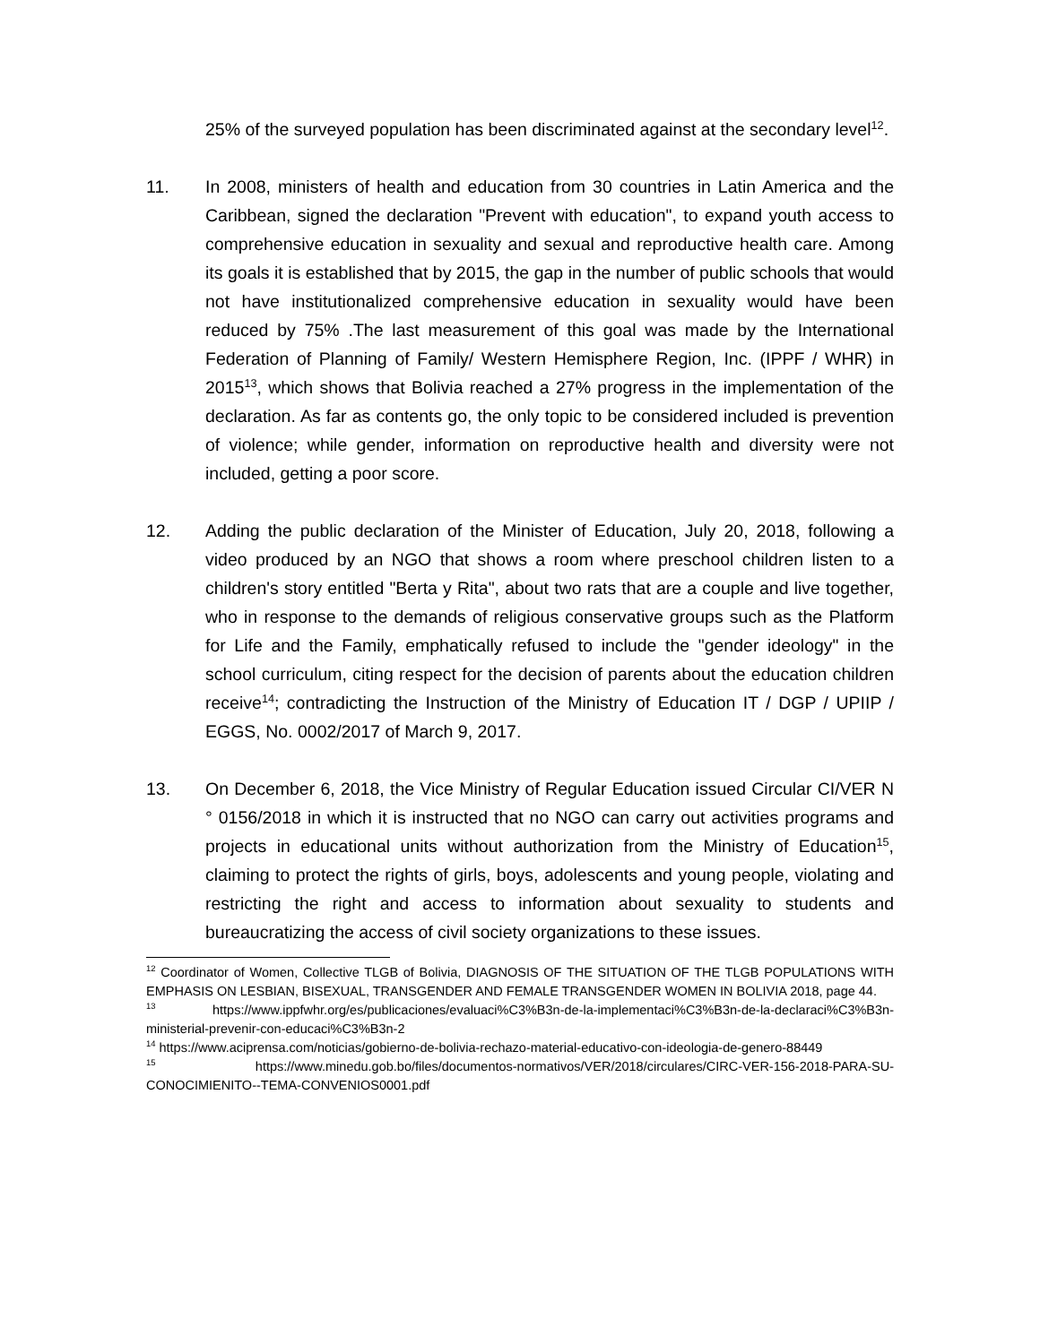25% of the surveyed population has been discriminated against at the secondary level<sup>12</sup>.
11. In 2008, ministers of health and education from 30 countries in Latin America and the Caribbean, signed the declaration "Prevent with education", to expand youth access to comprehensive education in sexuality and sexual and reproductive health care. Among its goals it is established that by 2015, the gap in the number of public schools that would not have institutionalized comprehensive education in sexuality would have been reduced by 75% .The last measurement of this goal was made by the International Federation of Planning of Family/ Western Hemisphere Region, Inc. (IPPF / WHR) in 2015<sup>13</sup>, which shows that Bolivia reached a 27% progress in the implementation of the declaration. As far as contents go, the only topic to be considered included is prevention of violence; while gender, information on reproductive health and diversity were not included, getting a poor score.
12. Adding the public declaration of the Minister of Education, July 20, 2018, following a video produced by an NGO that shows a room where preschool children listen to a children's story entitled "Berta y Rita", about two rats that are a couple and live together, who in response to the demands of religious conservative groups such as the Platform for Life and the Family, emphatically refused to include the "gender ideology" in the school curriculum, citing respect for the decision of parents about the education children receive<sup>14</sup>; contradicting the Instruction of the Ministry of Education IT / DGP / UPIIP / EGGS, No. 0002/2017 of March 9, 2017.
13. On December 6, 2018, the Vice Ministry of Regular Education issued Circular CI/VER N ° 0156/2018 in which it is instructed that no NGO can carry out activities programs and projects in educational units without authorization from the Ministry of Education<sup>15</sup>, claiming to protect the rights of girls, boys, adolescents and young people, violating and restricting the right and access to information about sexuality to students and bureaucratizing the access of civil society organizations to these issues.
<sup>12</sup> Coordinator of Women, Collective TLGB of Bolivia, DIAGNOSIS OF THE SITUATION OF THE TLGB POPULATIONS WITH EMPHASIS ON LESBIAN, BISEXUAL, TRANSGENDER AND FEMALE TRANSGENDER WOMEN IN BOLIVIA 2018, page 44.
<sup>13</sup> https://www.ippfwhr.org/es/publicaciones/evaluaci%C3%B3n-de-la-implementaci%C3%B3n-de-la-declaraci%C3%B3n-ministerial-prevenir-con-educaci%C3%B3n-2
<sup>14</sup> https://www.aciprensa.com/noticias/gobierno-de-bolivia-rechazo-material-educativo-con-ideologia-de-genero-88449
<sup>15</sup> https://www.minedu.gob.bo/files/documentos-normativos/VER/2018/circulares/CIRC-VER-156-2018-PARA-SU-CONOCIMIENITO--TEMA-CONVENIOS0001.pdf